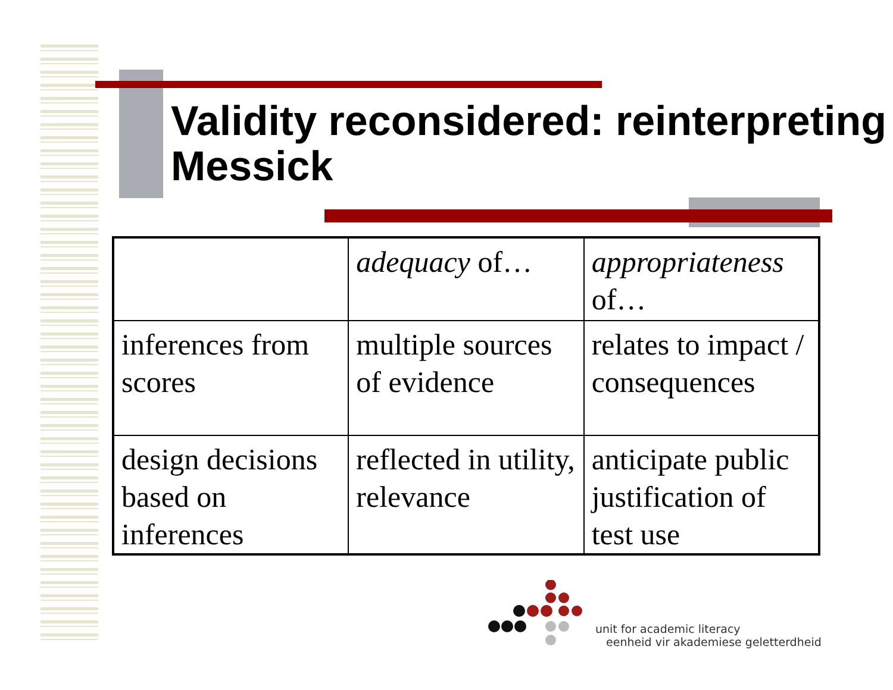Validity reconsidered: reinterpreting Messick
| | adequacy of… | appropriateness of… |
| inferences from scores | multiple sources of evidence | relates to impact / consequences |
| design decisions based on inferences | reflected in utility, relevance | anticipate public justification of test use |
unit for academic literacy
eenheid vir akademiese geletterdheid